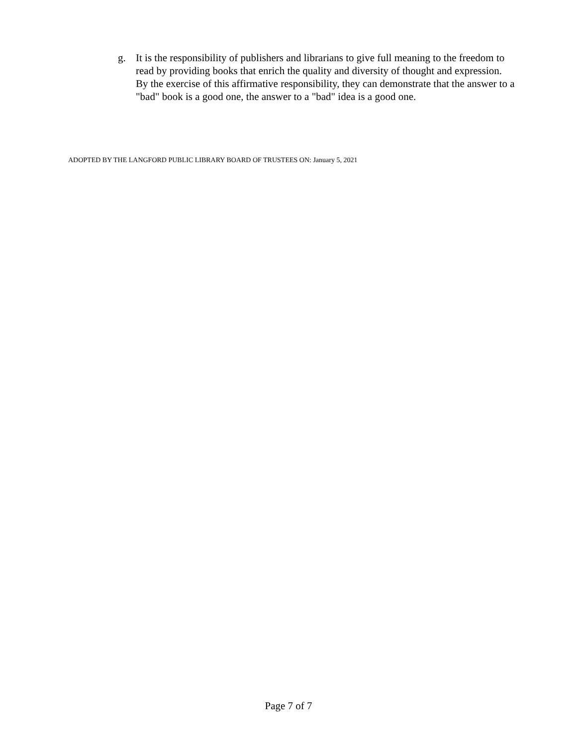g. It is the responsibility of publishers and librarians to give full meaning to the freedom to read by providing books that enrich the quality and diversity of thought and expression. By the exercise of this affirmative responsibility, they can demonstrate that the answer to a "bad" book is a good one, the answer to a "bad" idea is a good one.
ADOPTED BY THE LANGFORD PUBLIC LIBRARY BOARD OF TRUSTEES ON: January 5, 2021
Page 7 of 7